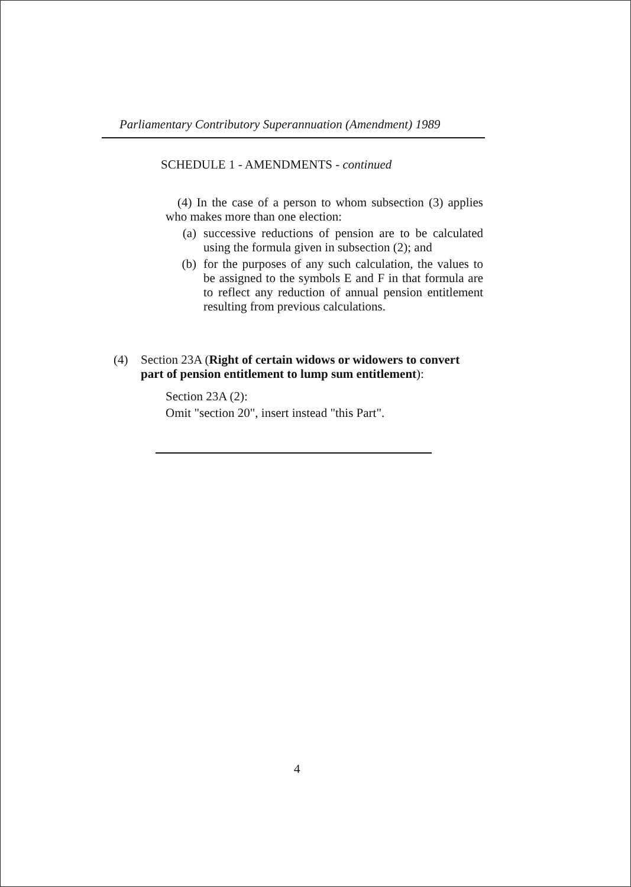Parliamentary Contributory Superannuation (Amendment) 1989
SCHEDULE 1 - AMENDMENTS - continued
(4) In the case of a person to whom subsection (3) applies who makes more than one election:
(a) successive reductions of pension are to be calculated using the formula given in subsection (2); and
(b) for the purposes of any such calculation, the values to be assigned to the symbols E and F in that formula are to reflect any reduction of annual pension entitlement resulting from previous calculations.
(4) Section 23A (Right of certain widows or widowers to convert part of pension entitlement to lump sum entitlement):
Section 23A (2):
Omit "section 20", insert instead "this Part".
4